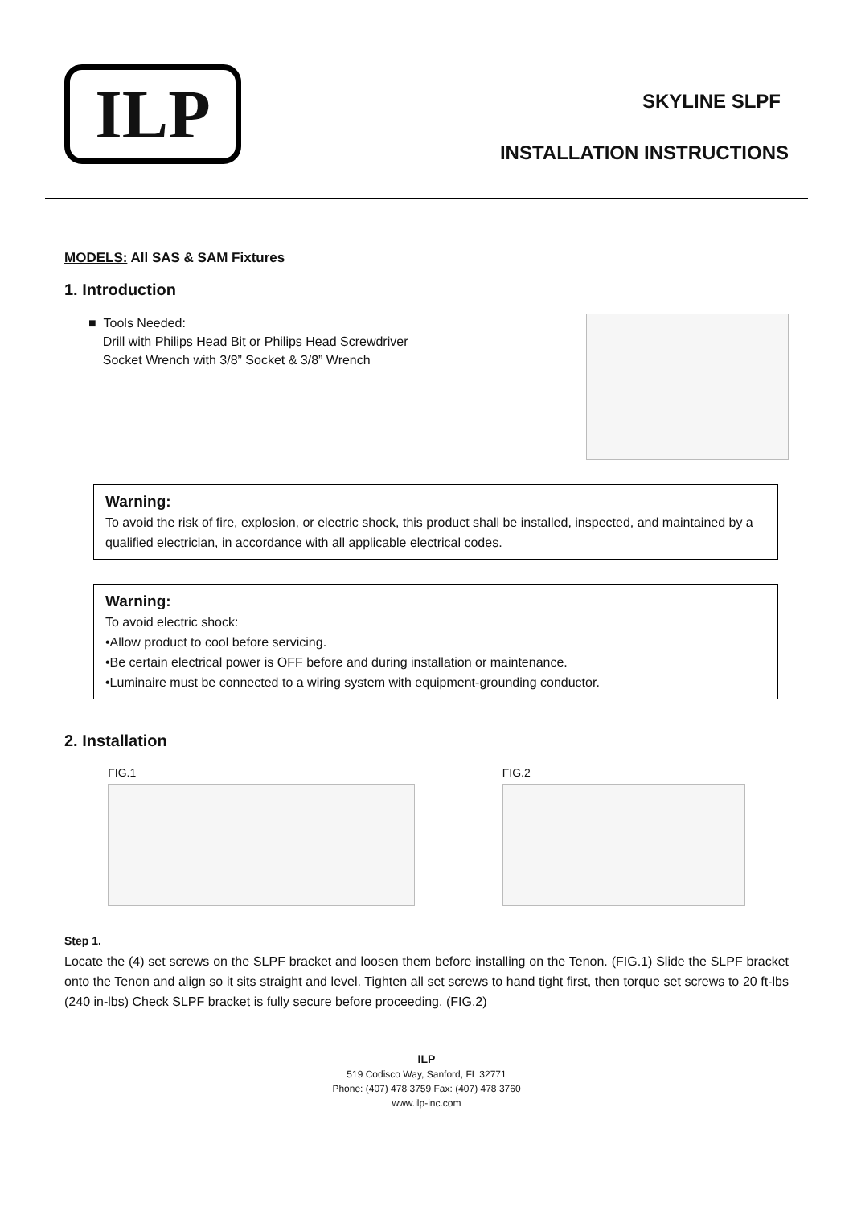ILP
SKYLINE SLPF
INSTALLATION INSTRUCTIONS
MODELS: All SAS & SAM Fixtures
1. Introduction
■ Tools Needed:
Drill with Philips Head Bit or Philips Head Screwdriver
Socket Wrench with 3/8” Socket & 3/8” Wrench
Warning:
To avoid the risk of fire, explosion, or electric shock, this product shall be installed, inspected, and maintained by a qualified electrician, in accordance with all applicable electrical codes.
Warning:
To avoid electric shock:
•Allow product to cool before servicing.
•Be certain electrical power is OFF before and during installation or maintenance.
•Luminaire must be connected to a wiring system with equipment-grounding conductor.
2. Installation
FIG.1 FIG.2
Step 1.
Locate the (4) set screws on the SLPF bracket and loosen them before installing on the Tenon. (FIG.1) Slide the SLPF bracket onto the Tenon and align so it sits straight and level. Tighten all set screws to hand tight first, then torque set screws to 20 ft-lbs (240 in-lbs) Check SLPF bracket is fully secure before proceeding. (FIG.2)
ILP
519 Codisco Way, Sanford, FL 32771
Phone: (407) 478 3759 Fax: (407) 478 3760
www.ilp-inc.com